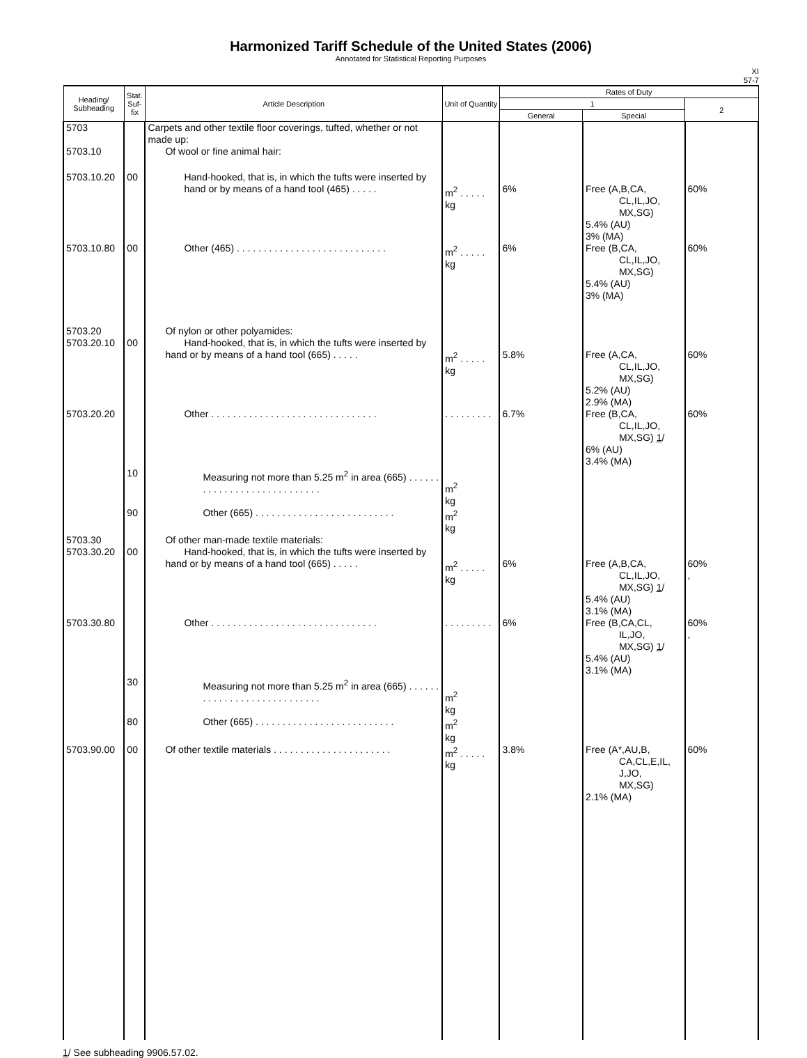Harmonized Tariff Schedule of the United States (2006)
Annotated for Statistical Reporting Purposes
XI
57-7
| Heading/ Subheading | Stat. Suf- fix | Article Description | Unit of Quantity | Rates of Duty | | |
| --- | --- | --- | --- | --- | --- | --- |
| | | | | 1 | | 2 |
| | | | | General | Special | |
| 5703 | | Carpets and other textile floor coverings, tufted, whether or not made up: | | | | |
| 5703.10 | | Of wool or fine animal hair: | | | | |
| 5703.10.20 | 00 | Hand-hooked, that is, in which the tufts were inserted by hand or by means of a hand tool (465) . . . . . | m<sup>2</sup> . . . . . kg | 6% | Free (A,B,CA, CL,IL,JO, MX,SG) 5.4% (AU) 3% (MA) | 60% |
| 5703.10.80 | 00 | Other (465) . . . . . . . . . . . . . . . . . . . . . . . . . . . . | m<sup>2</sup> . . . . . kg | 6% | Free (B,CA, CL,IL,JO, MX,SG) 5.4% (AU) 3% (MA) | 60% |
| 5703.20 5703.20.10 | 00 | Of nylon or other polyamides: Hand-hooked, that is, in which the tufts were inserted by hand or by means of a hand tool (665) . . . . . | m<sup>2</sup> . . . . . kg | 5.8% | Free (A,CA, CL,IL,JO, MX,SG) 5.2% (AU) 2.9% (MA) | 60% |
| 5703.20.20 | | Other . . . . . . . . . . . . . . . . . . . . . . . . . . . . . . . | . . . . . . . . . | 6.7% | Free (B,CA, CL,IL,JO, MX,SG) 1 / 6% (AU) 3.4% (MA) | 60% |
| | 10 | Measuring not more than 5.25 m<sup>2</sup> in area (665) . . . . . . . . . . . . . . . . . . . . . . . . . . . . | m<sup>2</sup> kg | | | |
| | 90 | Other (665) . . . . . . . . . . . . . . . . . . . . . . . . . . | m<sup>2</sup> kg | | | |
| 5703.30 5703.30.20 | 00 | Of other man-made textile materials: Hand-hooked, that is, in which the tufts were inserted by hand or by means of a hand tool (665) . . . . . | m<sup>2</sup> . . . . . kg | 6% | Free (A,B,CA, CL,IL,JO, MX,SG) 1 / 5.4% (AU) 3.1% (MA) | 60% , |
| 5703.30.80 | | Other . . . . . . . . . . . . . . . . . . . . . . . . . . . . . . . | . . . . . . . . . | 6% | Free (B,CA,CL, IL,JO, MX,SG) 1 / 5.4% (AU) 3.1% (MA) | 60% , |
| | 30 | Measuring not more than 5.25 m<sup>2</sup> in area (665) . . . . . . . . . . . . . . . . . . . . . . . . . . . . | m<sup>2</sup> kg | | | |
| | 80 | Other (665) . . . . . . . . . . . . . . . . . . . . . . . . . . | m<sup>2</sup> kg | | | |
| 5703.90.00 | 00 | Of other textile materials . . . . . . . . . . . . . . . . . . . . . . | m<sup>2</sup> . . . . . kg | 3.8% | Free (A*,AU,B, CA,CL,E,IL, J,JO, MX,SG) 2.1% (MA) | 60% |
1/ See subheading 9906.57.02.